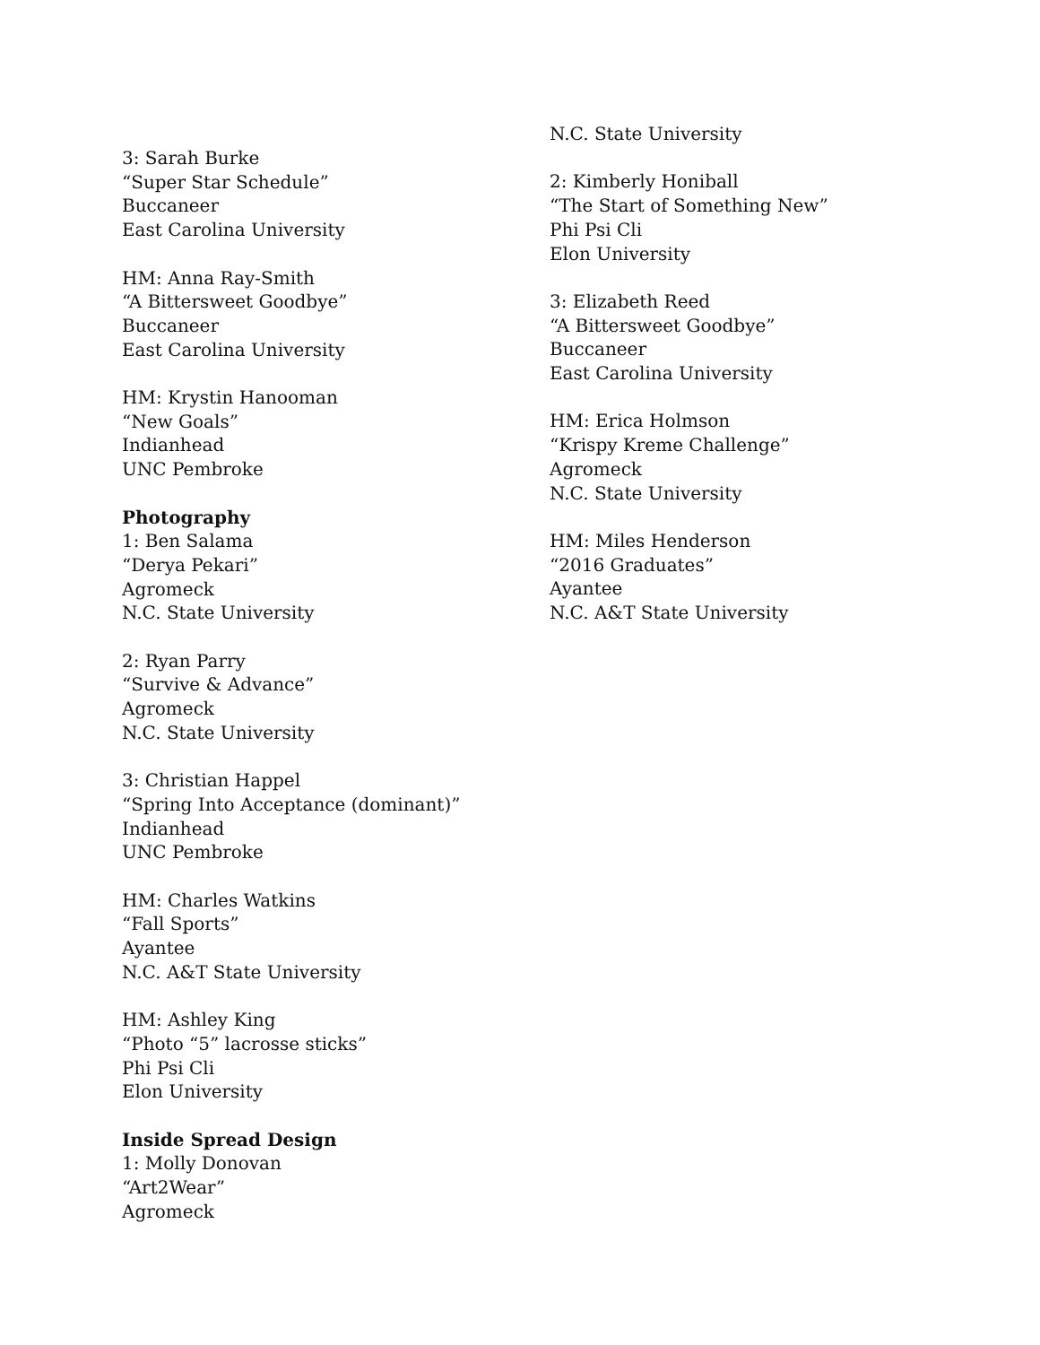3: Sarah Burke
“Super Star Schedule”
Buccaneer
East Carolina University
HM: Anna Ray-Smith
“A Bittersweet Goodbye”
Buccaneer
East Carolina University
HM: Krystin Hanooman
“New Goals”
Indianhead
UNC Pembroke
Photography
1: Ben Salama
“Derya Pekari”
Agromeck
N.C. State University
2: Ryan Parry
“Survive & Advance”
Agromeck
N.C. State University
3: Christian Happel
“Spring Into Acceptance (dominant)”
Indianhead
UNC Pembroke
HM: Charles Watkins
“Fall Sports”
Ayantee
N.C. A&T State University
HM: Ashley King
“Photo “5” lacrosse sticks”
Phi Psi Cli
Elon University
Inside Spread Design
1: Molly Donovan
“Art2Wear”
Agromeck
N.C. State University
2: Kimberly Honiball
“The Start of Something New”
Phi Psi Cli
Elon University
3: Elizabeth Reed
“A Bittersweet Goodbye”
Buccaneer
East Carolina University
HM: Erica Holmson
“Krispy Kreme Challenge”
Agromeck
N.C. State University
HM: Miles Henderson
“2016 Graduates”
Ayantee
N.C. A&T State University